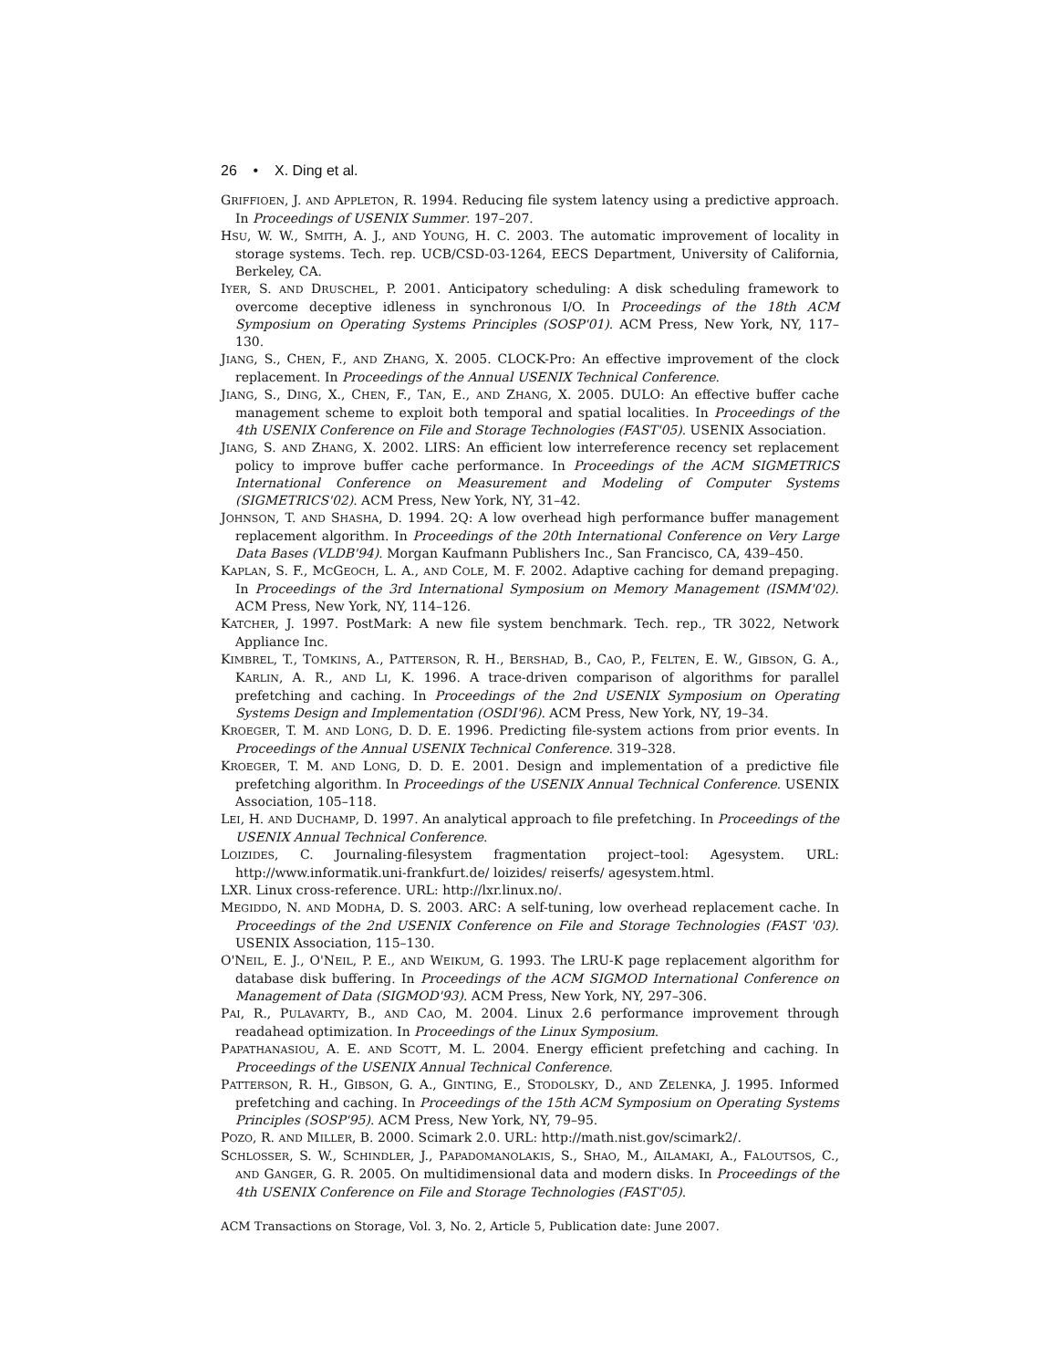26 • X. Ding et al.
GRIFFIOEN, J. AND APPLETON, R. 1994. Reducing file system latency using a predictive approach. In Proceedings of USENIX Summer. 197–207.
HSU, W. W., SMITH, A. J., AND YOUNG, H. C. 2003. The automatic improvement of locality in storage systems. Tech. rep. UCB/CSD-03-1264, EECS Department, University of California, Berkeley, CA.
IYER, S. AND DRUSCHEL, P. 2001. Anticipatory scheduling: A disk scheduling framework to overcome deceptive idleness in synchronous I/O. In Proceedings of the 18th ACM Symposium on Operating Systems Principles (SOSP'01). ACM Press, New York, NY, 117–130.
JIANG, S., CHEN, F., AND ZHANG, X. 2005. CLOCK-Pro: An effective improvement of the clock replacement. In Proceedings of the Annual USENIX Technical Conference.
JIANG, S., DING, X., CHEN, F., TAN, E., AND ZHANG, X. 2005. DULO: An effective buffer cache management scheme to exploit both temporal and spatial localities. In Proceedings of the 4th USENIX Conference on File and Storage Technologies (FAST'05). USENIX Association.
JIANG, S. AND ZHANG, X. 2002. LIRS: An efficient low interreference recency set replacement policy to improve buffer cache performance. In Proceedings of the ACM SIGMETRICS International Conference on Measurement and Modeling of Computer Systems (SIGMETRICS'02). ACM Press, New York, NY, 31–42.
JOHNSON, T. AND SHASHA, D. 1994. 2Q: A low overhead high performance buffer management replacement algorithm. In Proceedings of the 20th International Conference on Very Large Data Bases (VLDB'94). Morgan Kaufmann Publishers Inc., San Francisco, CA, 439–450.
KAPLAN, S. F., MCGEOCH, L. A., AND COLE, M. F. 2002. Adaptive caching for demand prepaging. In Proceedings of the 3rd International Symposium on Memory Management (ISMM'02). ACM Press, New York, NY, 114–126.
KATCHER, J. 1997. PostMark: A new file system benchmark. Tech. rep., TR 3022, Network Appliance Inc.
KIMBREL, T., TOMKINS, A., PATTERSON, R. H., BERSHAD, B., CAO, P., FELTEN, E. W., GIBSON, G. A., KARLIN, A. R., AND LI, K. 1996. A trace-driven comparison of algorithms for parallel prefetching and caching. In Proceedings of the 2nd USENIX Symposium on Operating Systems Design and Implementation (OSDI'96). ACM Press, New York, NY, 19–34.
KROEGER, T. M. AND LONG, D. D. E. 1996. Predicting file-system actions from prior events. In Proceedings of the Annual USENIX Technical Conference. 319–328.
KROEGER, T. M. AND LONG, D. D. E. 2001. Design and implementation of a predictive file prefetching algorithm. In Proceedings of the USENIX Annual Technical Conference. USENIX Association, 105–118.
LEI, H. AND DUCHAMP, D. 1997. An analytical approach to file prefetching. In Proceedings of the USENIX Annual Technical Conference.
LOIZIDES, C. Journaling-filesystem fragmentation project–tool: Agesystem. URL: http://www.informatik.uni-frankfurt.de/ loizides/ reiserfs/ agesystem.html.
LXR. Linux cross-reference. URL: http://lxr.linux.no/.
MEGIDDO, N. AND MODHA, D. S. 2003. ARC: A self-tuning, low overhead replacement cache. In Proceedings of the 2nd USENIX Conference on File and Storage Technologies (FAST '03). USENIX Association, 115–130.
O'NEIL, E. J., O'NEIL, P. E., AND WEIKUM, G. 1993. The LRU-K page replacement algorithm for database disk buffering. In Proceedings of the ACM SIGMOD International Conference on Management of Data (SIGMOD'93). ACM Press, New York, NY, 297–306.
PAI, R., PULAVARTY, B., AND CAO, M. 2004. Linux 2.6 performance improvement through readahead optimization. In Proceedings of the Linux Symposium.
PAPATHANASIOU, A. E. AND SCOTT, M. L. 2004. Energy efficient prefetching and caching. In Proceedings of the USENIX Annual Technical Conference.
PATTERSON, R. H., GIBSON, G. A., GINTING, E., STODOLSKY, D., AND ZELENKA, J. 1995. Informed prefetching and caching. In Proceedings of the 15th ACM Symposium on Operating Systems Principles (SOSP'95). ACM Press, New York, NY, 79–95.
POZO, R. AND MILLER, B. 2000. Scimark 2.0. URL: http://math.nist.gov/scimark2/.
SCHLOSSER, S. W., SCHINDLER, J., PAPADOMANOLAKIS, S., SHAO, M., AILAMAKI, A., FALOUTSOS, C., AND GANGER, G. R. 2005. On multidimensional data and modern disks. In Proceedings of the 4th USENIX Conference on File and Storage Technologies (FAST'05).
ACM Transactions on Storage, Vol. 3, No. 2, Article 5, Publication date: June 2007.